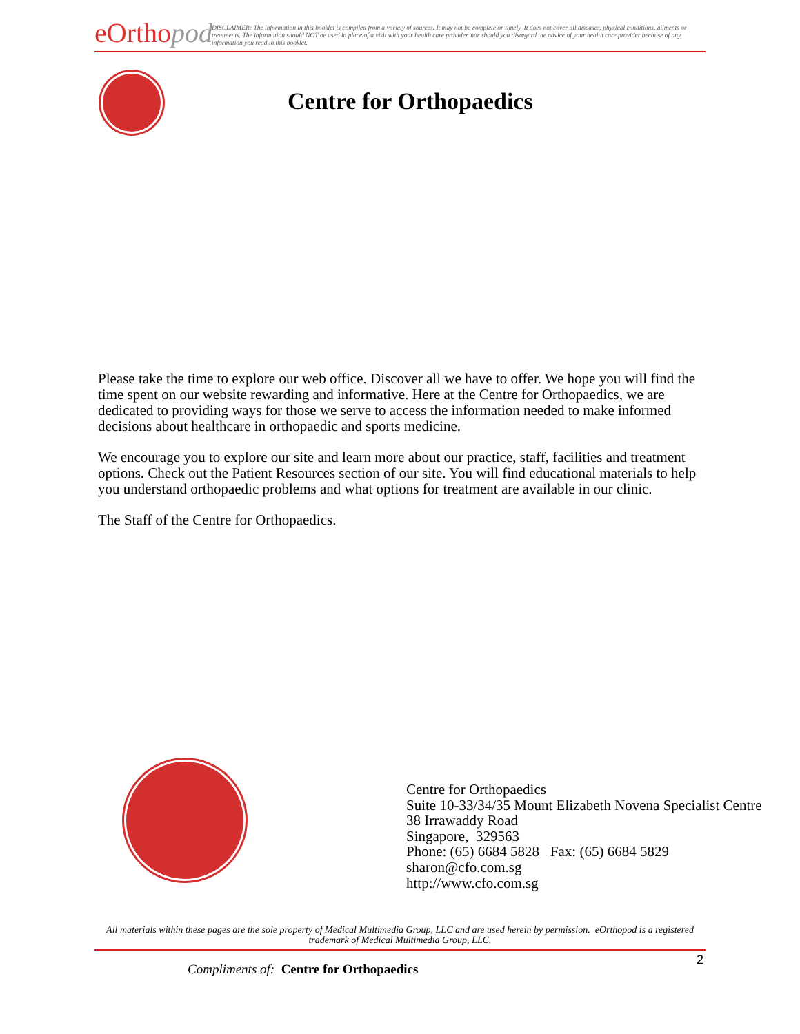eOrtho pod
DISCLAIMER: The information in this booklet is compiled from a variety of sources. It may not be complete or timely. It does not cover all diseases, physical conditions, ailments or treatments. The information should NOT be used in place of a visit with your health care provider, nor should you disregard the advice of your health care provider because of any information you read in this booklet.
Centre for Orthopaedics
Please take the time to explore our web office. Discover all we have to offer. We hope you will find the time spent on our website rewarding and informative. Here at the Centre for Orthopaedics, we are dedicated to providing ways for those we serve to access the information needed to make informed decisions about healthcare in orthopaedic and sports medicine.
We encourage you to explore our site and learn more about our practice, staff, facilities and treatment options. Check out the Patient Resources section of our site. You will find educational materials to help you understand orthopaedic problems and what options for treatment are available in our clinic.
The Staff of the Centre for Orthopaedics.
Centre for Orthopaedics
Suite 10-33/34/35 Mount Elizabeth Novena Specialist Centre
38 Irrawaddy Road
Singapore, 329563
Phone: (65) 6684 5828 Fax: (65) 6684 5829
sharon@cfo.com.sg
http://www.cfo.com.sg
All materials within these pages are the sole property of Medical Multimedia Group, LLC and are used herein by permission. eOrthopod is a registered trademark of Medical Multimedia Group, LLC.
2
Compliments of: Centre for Orthopaedics